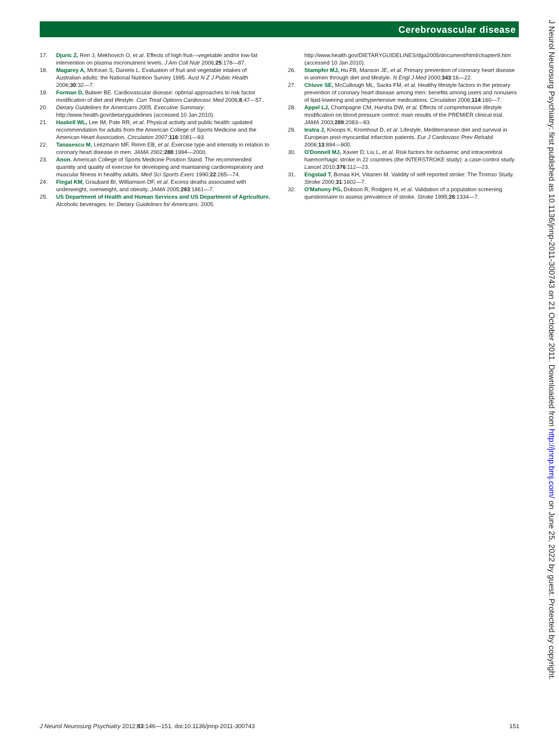Cerebrovascular disease
17. Djuric Z, Ren J, Mekhovich O, et al. Effects of high fruit—vegetable and/or low-fat intervention on plasma micronutrient levels. J Am Coll Nutr 2006;25:178—87.
18. Magarey A, McKean S, Daniels L. Evaluation of fruit and vegetable intakes of Australian adults: the National Nutrition Survey 1995. Aust N Z J Public Health 2006;30:32—7.
19. Forman D, Bulwer BE. Cardiovascular disease: optimal approaches to risk factor modification of diet and lifestyle. Curr Treat Options Cardiovasc Med 2006;8:47—57.
20. Dietary Guidelines for Americans 2005, Executive Summary. http://www.health.gov/dietaryguidelines (accessed 10 Jan 2010).
21. Haskell WL, Lee IM, Pate RR, et al. Physical activity and public health: updated recommendation for adults from the American College of Sports Medicine and the American Heart Association. Circulation 2007;116:1081—93.
22. Tanasescu M, Leitzmann MF, Rimm EB, et al. Exercise type and intensity in relation to coronary heart disease in men. JAMA 2002;288:1994—2000.
23. Anon. American College of Sports Medicine Position Stand. The recommended quantity and quality of exercise for developing and maintaining cardiorespiratory and muscular fitness in healthy adults. Med Sci Sports Exerc 1990;22:265—74.
24. Flegal KM, Graubard BI, Williamson DF, et al. Excess deaths associated with underweight, overweight, and obesity. JAMA 2005;293:1861—7.
25. US Department of Health and Human Services and US Department of Agriculture. Alcoholic beverages. In: Dietary Guidelines for Americans. 2005.
http://www.health.gov/DIETARYGUIDELINES/dga2005/document/html/chapter9.htm (accessed 10 Jan 2010).
26. Stampfer MJ, Hu FB, Manson JE, et al. Primary prevention of coronary heart disease in women through diet and lifestyle. N Engl J Med 2000;343:16—22.
27. Chiuve SE, McCullough ML, Sacks FM, et al. Healthy lifestyle factors in the primary prevention of coronary heart disease among men: benefits among users and nonusers of lipid-lowering and antihypertensive medications. Circulation 2006;114:160—7.
28. Appel LJ, Champagne CM, Harsha DW, et al. Effects of comprehensive lifestyle modification on blood pressure control: main results of the PREMIER clinical trial. JAMA 2003;289:2083—93.
29. Iestra J, Knoops K, Kromhout D, et al. Lifestyle, Mediterranean diet and survival in European post-myocardial infarction patients. Eur J Cardiovasc Prev Rehabil 2006;13:894—900.
30. O'Donnell MJ, Xavier D, Liu L, et al. Risk factors for ischaemic and intracerebral haemorrhagic stroke in 22 countries (the INTERSTROKE study): a case-control study. Lancet 2010;376:112—23.
31. Engstad T, Bonaa KH, Viitanen M. Validity of self-reported stroke: The Tromso Study. Stroke 2000;31:1602—7.
32. O'Mahony PG, Dobson R, Rodgers H, et al. Validation of a population screening questionnaire to assess prevalence of stroke. Stroke 1995;26:1334—7.
J Neurol Neurosurg Psychiatry: first published as 10.1136/jnnp-2011-300743 on 21 October 2011. Downloaded from http://jnnp.bmj.com/ on June 25, 2022 by guest. Protected by copyright.
J Neurol Neurosurg Psychiatry 2012;83:146—151. doi:10.1136/jnnp-2011-300743 151